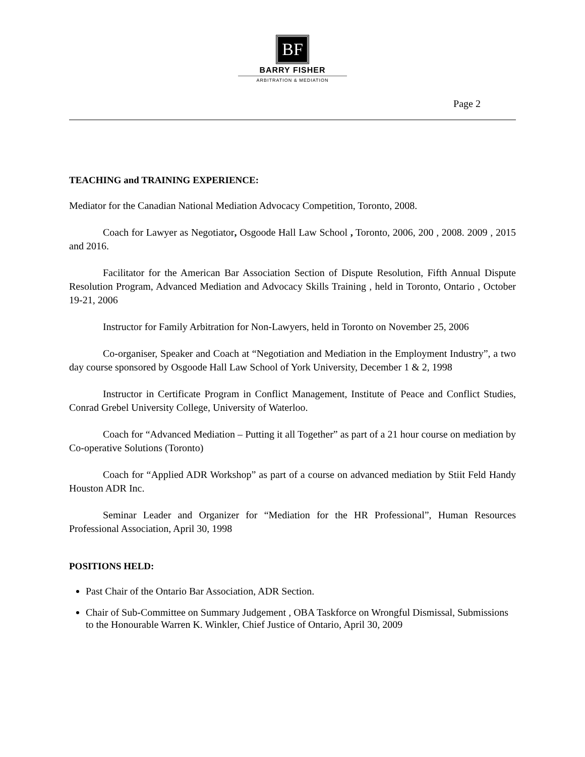BF
BARRY FISHER
ARBITRATION & MEDIATION
Page 2
TEACHING and TRAINING EXPERIENCE:
Mediator for the Canadian National Mediation Advocacy Competition, Toronto, 2008.
Coach for Lawyer as Negotiator, Osgoode Hall Law School , Toronto, 2006, 200 , 2008. 2009 , 2015 and 2016.
Facilitator for the American Bar Association Section of Dispute Resolution, Fifth Annual Dispute Resolution Program, Advanced Mediation and Advocacy Skills Training , held in Toronto, Ontario , October 19-21, 2006
Instructor for Family Arbitration for Non-Lawyers, held in Toronto on November 25, 2006
Co-organiser, Speaker and Coach at “Negotiation and Mediation in the Employment Industry”, a two day course sponsored by Osgoode Hall Law School of York University, December 1 & 2, 1998
Instructor in Certificate Program in Conflict Management, Institute of Peace and Conflict Studies, Conrad Grebel University College, University of Waterloo.
Coach for “Advanced Mediation – Putting it all Together” as part of a 21 hour course on mediation by Co-operative Solutions (Toronto)
Coach for “Applied ADR Workshop” as part of a course on advanced mediation by Stiit Feld Handy Houston ADR Inc.
Seminar Leader and Organizer for “Mediation for the HR Professional”, Human Resources Professional Association, April 30, 1998
POSITIONS HELD:
Past Chair of the Ontario Bar Association, ADR Section.
Chair of Sub-Committee on Summary Judgement , OBA Taskforce on Wrongful Dismissal, Submissions to the Honourable Warren K. Winkler, Chief Justice of Ontario, April 30, 2009